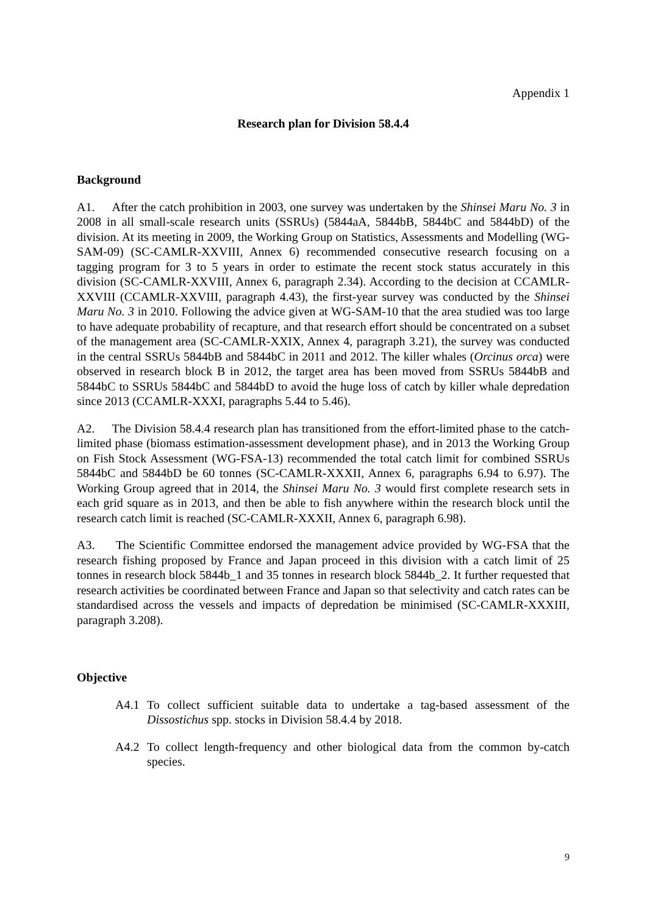Appendix 1
Research plan for Division 58.4.4
Background
A1. After the catch prohibition in 2003, one survey was undertaken by the Shinsei Maru No. 3 in 2008 in all small-scale research units (SSRUs) (5844aA, 5844bB, 5844bC and 5844bD) of the division. At its meeting in 2009, the Working Group on Statistics, Assessments and Modelling (WG-SAM-09) (SC-CAMLR-XXVIII, Annex 6) recommended consecutive research focusing on a tagging program for 3 to 5 years in order to estimate the recent stock status accurately in this division (SC-CAMLR-XXVIII, Annex 6, paragraph 2.34). According to the decision at CCAMLR-XXVIII (CCAMLR-XXVIII, paragraph 4.43), the first-year survey was conducted by the Shinsei Maru No. 3 in 2010. Following the advice given at WG-SAM-10 that the area studied was too large to have adequate probability of recapture, and that research effort should be concentrated on a subset of the management area (SC-CAMLR-XXIX, Annex 4, paragraph 3.21), the survey was conducted in the central SSRUs 5844bB and 5844bC in 2011 and 2012. The killer whales (Orcinus orca) were observed in research block B in 2012, the target area has been moved from SSRUs 5844bB and 5844bC to SSRUs 5844bC and 5844bD to avoid the huge loss of catch by killer whale depredation since 2013 (CCAMLR-XXXI, paragraphs 5.44 to 5.46).
A2. The Division 58.4.4 research plan has transitioned from the effort-limited phase to the catch-limited phase (biomass estimation-assessment development phase), and in 2013 the Working Group on Fish Stock Assessment (WG-FSA-13) recommended the total catch limit for combined SSRUs 5844bC and 5844bD be 60 tonnes (SC-CAMLR-XXXII, Annex 6, paragraphs 6.94 to 6.97). The Working Group agreed that in 2014, the Shinsei Maru No. 3 would first complete research sets in each grid square as in 2013, and then be able to fish anywhere within the research block until the research catch limit is reached (SC-CAMLR-XXXII, Annex 6, paragraph 6.98).
A3. The Scientific Committee endorsed the management advice provided by WG-FSA that the research fishing proposed by France and Japan proceed in this division with a catch limit of 25 tonnes in research block 5844b_1 and 35 tonnes in research block 5844b_2. It further requested that research activities be coordinated between France and Japan so that selectivity and catch rates can be standardised across the vessels and impacts of depredation be minimised (SC-CAMLR-XXXIII, paragraph 3.208).
Objective
A4.1 To collect sufficient suitable data to undertake a tag-based assessment of the Dissostichus spp. stocks in Division 58.4.4 by 2018.
A4.2 To collect length-frequency and other biological data from the common by-catch species.
9